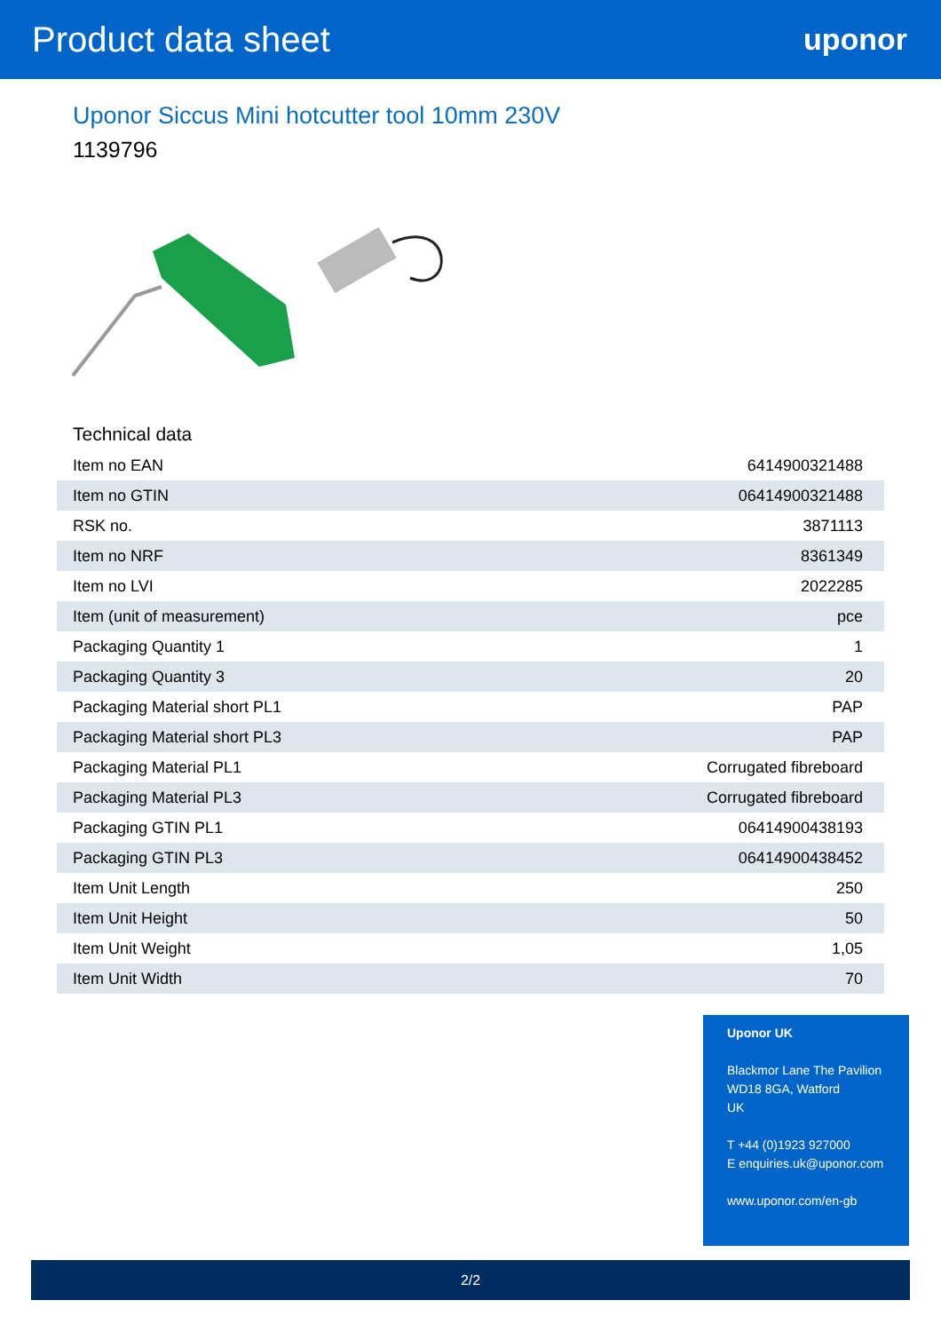Product data sheet
uponor
Uponor Siccus Mini hotcutter tool 10mm 230V
1139796
Technical data
| Item no EAN | 6414900321488 |
| Item no GTIN | 06414900321488 |
| RSK no. | 3871113 |
| Item no NRF | 8361349 |
| Item no LVI | 2022285 |
| Item (unit of measurement) | pce |
| Packaging Quantity 1 | 1 |
| Packaging Quantity 3 | 20 |
| Packaging Material short PL1 | PAP |
| Packaging Material short PL3 | PAP |
| Packaging Material PL1 | Corrugated fibreboard |
| Packaging Material PL3 | Corrugated fibreboard |
| Packaging GTIN PL1 | 06414900438193 |
| Packaging GTIN PL3 | 06414900438452 |
| Item Unit Length | 250 |
| Item Unit Height | 50 |
| Item Unit Weight | 1,05 |
| Item Unit Width | 70 |
Uponor UK
Blackmor Lane The Pavilion
WD18 8GA, Watford
UK
T +44 (0)1923 927000
E enquiries.uk@uponor.com
www.uponor.com/en-gb
2/2